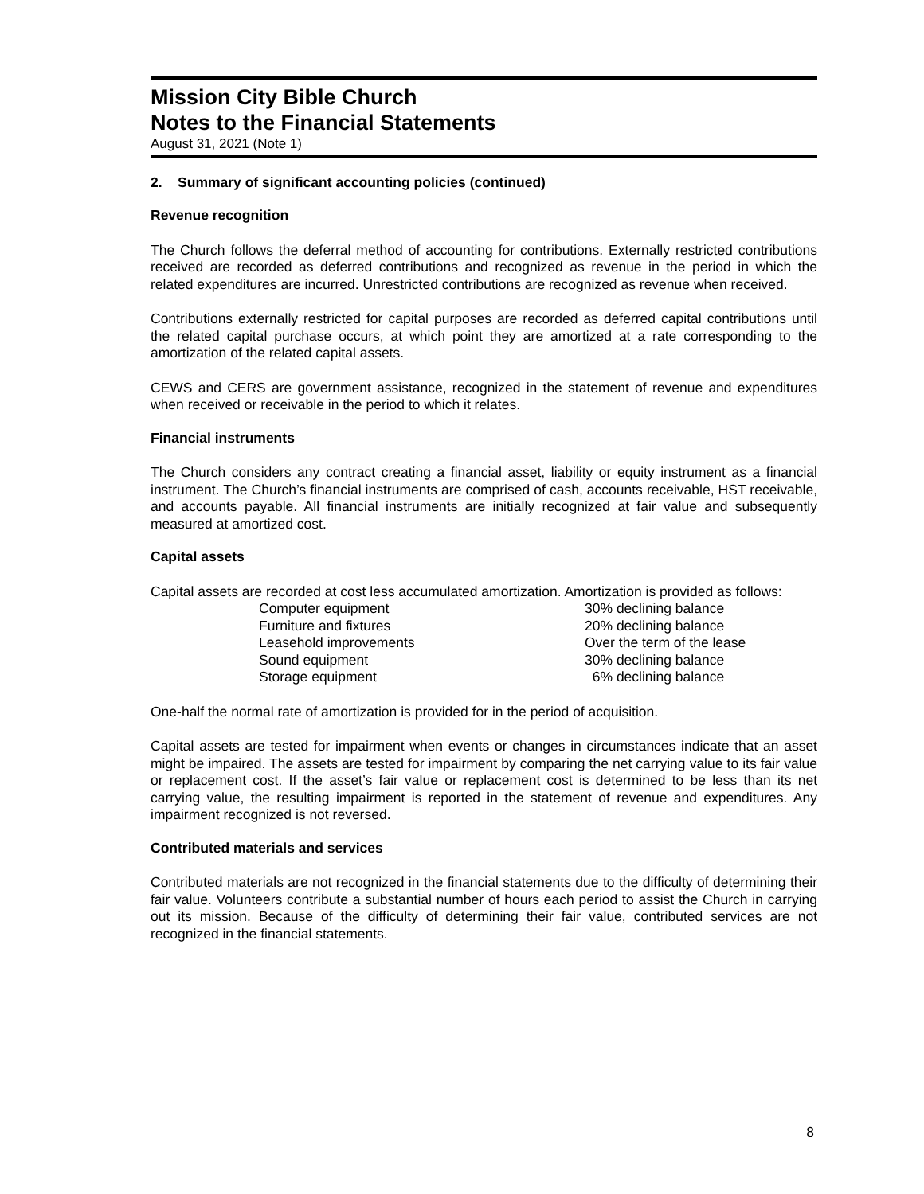Mission City Bible Church
Notes to the Financial Statements
August 31, 2021 (Note 1)
2. Summary of significant accounting policies (continued)
Revenue recognition
The Church follows the deferral method of accounting for contributions. Externally restricted contributions received are recorded as deferred contributions and recognized as revenue in the period in which the related expenditures are incurred. Unrestricted contributions are recognized as revenue when received.
Contributions externally restricted for capital purposes are recorded as deferred capital contributions until the related capital purchase occurs, at which point they are amortized at a rate corresponding to the amortization of the related capital assets.
CEWS and CERS are government assistance, recognized in the statement of revenue and expenditures when received or receivable in the period to which it relates.
Financial instruments
The Church considers any contract creating a financial asset, liability or equity instrument as a financial instrument. The Church’s financial instruments are comprised of cash, accounts receivable, HST receivable, and accounts payable. All financial instruments are initially recognized at fair value and subsequently measured at amortized cost.
Capital assets
Capital assets are recorded at cost less accumulated amortization. Amortization is provided as follows:
| Computer equipment | 30% declining balance |
| Furniture and fixtures | 20% declining balance |
| Leasehold improvements | Over the term of the lease |
| Sound equipment | 30% declining balance |
| Storage equipment | 6% declining balance |
One-half the normal rate of amortization is provided for in the period of acquisition.
Capital assets are tested for impairment when events or changes in circumstances indicate that an asset might be impaired. The assets are tested for impairment by comparing the net carrying value to its fair value or replacement cost. If the asset’s fair value or replacement cost is determined to be less than its net carrying value, the resulting impairment is reported in the statement of revenue and expenditures. Any impairment recognized is not reversed.
Contributed materials and services
Contributed materials are not recognized in the financial statements due to the difficulty of determining their fair value. Volunteers contribute a substantial number of hours each period to assist the Church in carrying out its mission. Because of the difficulty of determining their fair value, contributed services are not recognized in the financial statements.
8